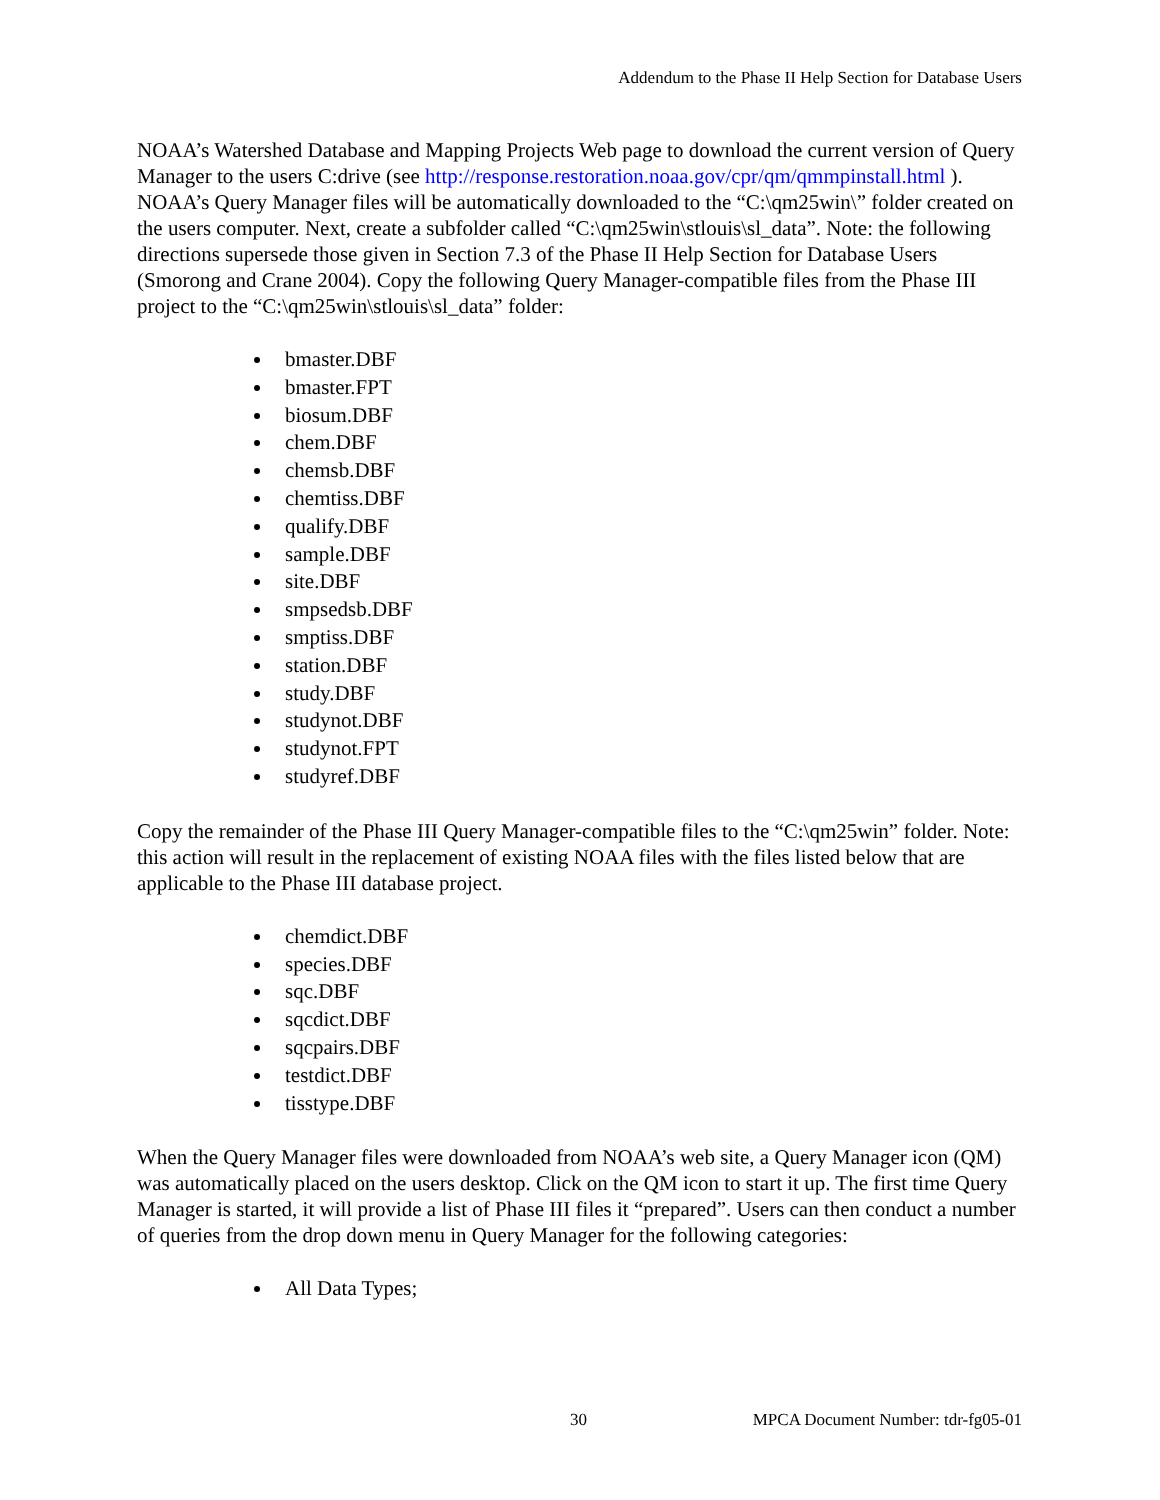Addendum to the Phase II Help Section for Database Users
NOAA’s Watershed Database and Mapping Projects Web page to download the current version of Query Manager to the users C:drive (see http://response.restoration.noaa.gov/cpr/qm/qmmpinstall.html ). NOAA’s Query Manager files will be automatically downloaded to the “C:\qm25win\” folder created on the users computer. Next, create a subfolder called “C:\qm25win\stlouis\sl_data”. Note: the following directions supersede those given in Section 7.3 of the Phase II Help Section for Database Users (Smorong and Crane 2004). Copy the following Query Manager-compatible files from the Phase III project to the “C:\qm25win\stlouis\sl_data” folder:
bmaster.DBF
bmaster.FPT
biosum.DBF
chem.DBF
chemsb.DBF
chemtiss.DBF
qualify.DBF
sample.DBF
site.DBF
smpsedsb.DBF
smptiss.DBF
station.DBF
study.DBF
studynot.DBF
studynot.FPT
studyref.DBF
Copy the remainder of the Phase III Query Manager-compatible files to the “C:\qm25win” folder. Note: this action will result in the replacement of existing NOAA files with the files listed below that are applicable to the Phase III database project.
chemdict.DBF
species.DBF
sqc.DBF
sqcdict.DBF
sqcpairs.DBF
testdict.DBF
tisstype.DBF
When the Query Manager files were downloaded from NOAA’s web site, a Query Manager icon (QM) was automatically placed on the users desktop. Click on the QM icon to start it up. The first time Query Manager is started, it will provide a list of Phase III files it “prepared”. Users can then conduct a number of queries from the drop down menu in Query Manager for the following categories:
All Data Types;
30 MPCA Document Number: tdr-fg05-01